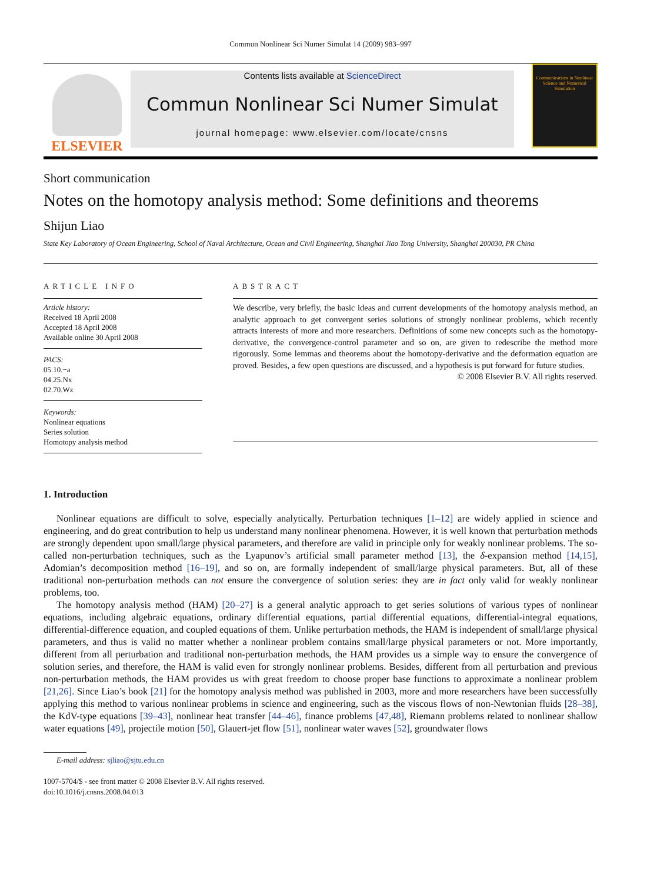Commun Nonlinear Sci Numer Simulat 14 (2009) 983–997
ELSEVIER
Contents lists available at ScienceDirect
Commun Nonlinear Sci Numer Simulat
journal homepage: www.elsevier.com/locate/cnsns
Communications in Nonlinear Science and Numerical Simulation
Short communication
Notes on the homotopy analysis method: Some definitions and theorems
Shijun Liao
State Key Laboratory of Ocean Engineering, School of Naval Architecture, Ocean and Civil Engineering, Shanghai Jiao Tong University, Shanghai 200030, PR China
ARTICLE INFO
Article history:
Received 18 April 2008
Accepted 18 April 2008
Available online 30 April 2008
PACS:
05.10.−a
04.25.Nx
02.70.Wz
Keywords:
Nonlinear equations
Series solution
Homotopy analysis method
ABSTRACT
We describe, very briefly, the basic ideas and current developments of the homotopy analysis method, an analytic approach to get convergent series solutions of strongly nonlinear problems, which recently attracts interests of more and more researchers. Definitions of some new concepts such as the homotopy-derivative, the convergence-control parameter and so on, are given to redescribe the method more rigorously. Some lemmas and theorems about the homotopy-derivative and the deformation equation are proved. Besides, a few open questions are discussed, and a hypothesis is put forward for future studies.
© 2008 Elsevier B.V. All rights reserved.
1. Introduction
Nonlinear equations are difficult to solve, especially analytically. Perturbation techniques [1–12] are widely applied in science and engineering, and do great contribution to help us understand many nonlinear phenomena. However, it is well known that perturbation methods are strongly dependent upon small/large physical parameters, and therefore are valid in principle only for weakly nonlinear problems. The so-called non-perturbation techniques, such as the Lyapunov’s artificial small parameter method [13], the δ-expansion method [14,15], Adomian’s decomposition method [16–19], and so on, are formally independent of small/large physical parameters. But, all of these traditional non-perturbation methods can not ensure the convergence of solution series: they are in fact only valid for weakly nonlinear problems, too.
The homotopy analysis method (HAM) [20–27] is a general analytic approach to get series solutions of various types of nonlinear equations, including algebraic equations, ordinary differential equations, partial differential equations, differential-integral equations, differential-difference equation, and coupled equations of them. Unlike perturbation methods, the HAM is independent of small/large physical parameters, and thus is valid no matter whether a nonlinear problem contains small/large physical parameters or not. More importantly, different from all perturbation and traditional non-perturbation methods, the HAM provides us a simple way to ensure the convergence of solution series, and therefore, the HAM is valid even for strongly nonlinear problems. Besides, different from all perturbation and previous non-perturbation methods, the HAM provides us with great freedom to choose proper base functions to approximate a nonlinear problem [21,26]. Since Liao’s book [21] for the homotopy analysis method was published in 2003, more and more researchers have been successfully applying this method to various nonlinear problems in science and engineering, such as the viscous flows of non-Newtonian fluids [28–38], the KdV-type equations [39–43], nonlinear heat transfer [44–46], finance problems [47,48], Riemann problems related to nonlinear shallow water equations [49], projectile motion [50], Glauert-jet flow [51], nonlinear water waves [52], groundwater flows
E-mail address: sjliao@sjtu.edu.cn
1007-5704/$ - see front matter © 2008 Elsevier B.V. All rights reserved.
doi:10.1016/j.cnsns.2008.04.013